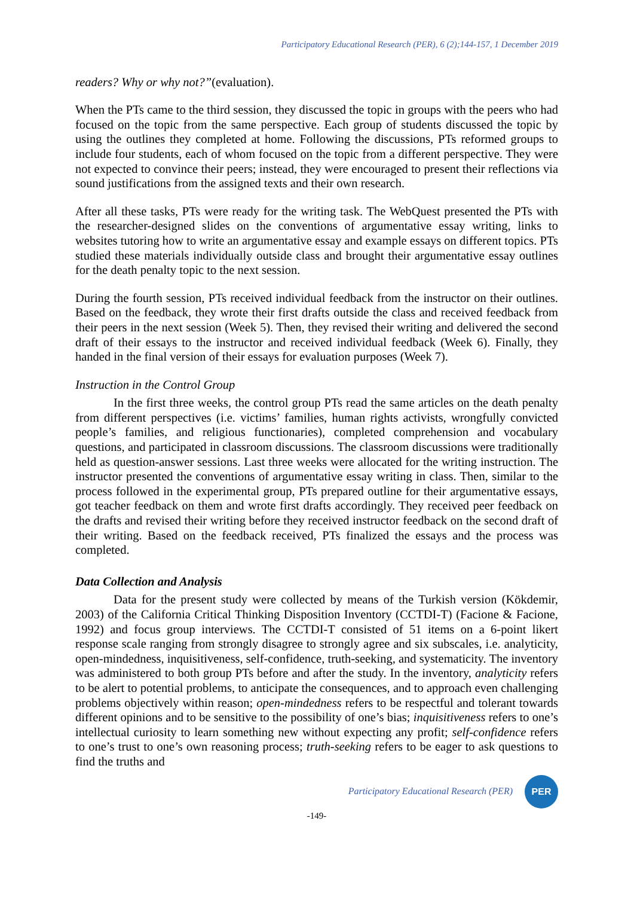Participatory Educational Research (PER), 6 (2);144-157, 1 December 2019
readers? Why or why not?”(evaluation).
When the PTs came to the third session, they discussed the topic in groups with the peers who had focused on the topic from the same perspective. Each group of students discussed the topic by using the outlines they completed at home. Following the discussions, PTs reformed groups to include four students, each of whom focused on the topic from a different perspective. They were not expected to convince their peers; instead, they were encouraged to present their reflections via sound justifications from the assigned texts and their own research.
After all these tasks, PTs were ready for the writing task. The WebQuest presented the PTs with the researcher-designed slides on the conventions of argumentative essay writing, links to websites tutoring how to write an argumentative essay and example essays on different topics. PTs studied these materials individually outside class and brought their argumentative essay outlines for the death penalty topic to the next session.
During the fourth session, PTs received individual feedback from the instructor on their outlines. Based on the feedback, they wrote their first drafts outside the class and received feedback from their peers in the next session (Week 5). Then, they revised their writing and delivered the second draft of their essays to the instructor and received individual feedback (Week 6). Finally, they handed in the final version of their essays for evaluation purposes (Week 7).
Instruction in the Control Group
In the first three weeks, the control group PTs read the same articles on the death penalty from different perspectives (i.e. victims’ families, human rights activists, wrongfully convicted people’s families, and religious functionaries), completed comprehension and vocabulary questions, and participated in classroom discussions. The classroom discussions were traditionally held as question-answer sessions. Last three weeks were allocated for the writing instruction. The instructor presented the conventions of argumentative essay writing in class. Then, similar to the process followed in the experimental group, PTs prepared outline for their argumentative essays, got teacher feedback on them and wrote first drafts accordingly. They received peer feedback on the drafts and revised their writing before they received instructor feedback on the second draft of their writing. Based on the feedback received, PTs finalized the essays and the process was completed.
Data Collection and Analysis
Data for the present study were collected by means of the Turkish version (Kökdemir, 2003) of the California Critical Thinking Disposition Inventory (CCTDI-T) (Facione & Facione, 1992) and focus group interviews. The CCTDI-T consisted of 51 items on a 6-point likert response scale ranging from strongly disagree to strongly agree and six subscales, i.e. analyticity, open-mindedness, inquisitiveness, self-confidence, truth-seeking, and systematicity. The inventory was administered to both group PTs before and after the study. In the inventory, analyticity refers to be alert to potential problems, to anticipate the consequences, and to approach even challenging problems objectively within reason; open-mindedness refers to be respectful and tolerant towards different opinions and to be sensitive to the possibility of one’s bias; inquisitiveness refers to one’s intellectual curiosity to learn something new without expecting any profit; self-confidence refers to one’s trust to one’s own reasoning process; truth-seeking refers to be eager to ask questions to find the truths and
Participatory Educational Research (PER)
PER
-149-